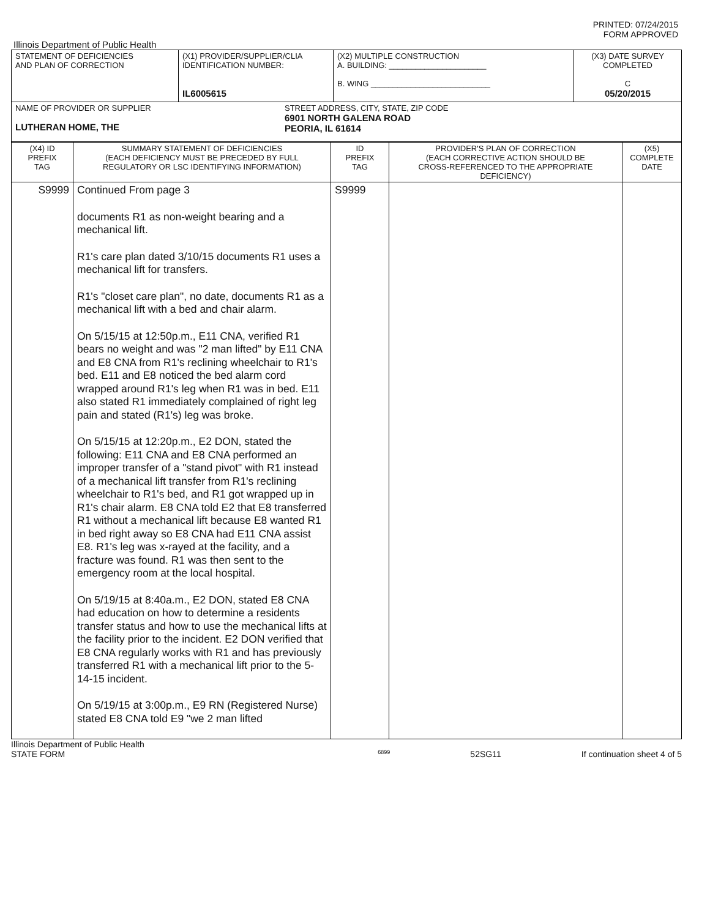PRINTED: 07/24/2015
FORM APPROVED
Illinois Department of Public Health
| STATEMENT OF DEFICIENCIES AND PLAN OF CORRECTION | (X1) PROVIDER/SUPPLIER/CLIA IDENTIFICATION NUMBER: IL6005615 | (X2) MULTIPLE CONSTRUCTION A. BUILDING: ______________________ B. WING ___________________________ | (X3) DATE SURVEY COMPLETED C 05/20/2015 |
| NAME OF PROVIDER OR SUPPLIER LUTHERAN HOME, THE STREET ADDRESS, CITY, STATE, ZIP CODE 6901 NORTH GALENA ROAD PEORIA, IL 61614 | | | |
| (X4) ID PREFIX TAG | SUMMARY STATEMENT OF DEFICIENCIES (EACH DEFICIENCY MUST BE PRECEDED BY FULL REGULATORY OR LSC IDENTIFYING INFORMATION) | ID PREFIX TAG | PROVIDER'S PLAN OF CORRECTION (EACH CORRECTIVE ACTION SHOULD BE CROSS-REFERENCED TO THE APPROPRIATE DEFICIENCY) | (X5) COMPLETE DATE |
| --- | --- | --- | --- | --- |
| S9999 | Continued From page 3 documents R1 as non-weight bearing and a mechanical lift. R1's care plan dated 3/10/15 documents R1 uses a mechanical lift for transfers. R1's "closet care plan", no date, documents R1 as a mechanical lift with a bed and chair alarm. On 5/15/15 at 12:50p.m., E11 CNA, verified R1 bears no weight and was "2 man lifted" by E11 CNA and E8 CNA from R1's reclining wheelchair to R1's bed. E11 and E8 noticed the bed alarm cord wrapped around R1's leg when R1 was in bed. E11 also stated R1 immediately complained of right leg pain and stated (R1's) leg was broke. On 5/15/15 at 12:20p.m., E2 DON, stated the following: E11 CNA and E8 CNA performed an improper transfer of a "stand pivot" with R1 instead of a mechanical lift transfer from R1's reclining wheelchair to R1's bed, and R1 got wrapped up in R1's chair alarm. E8 CNA told E2 that E8 transferred R1 without a mechanical lift because E8 wanted R1 in bed right away so E8 CNA had E11 CNA assist E8. R1's leg was x-rayed at the facility, and a fracture was found. R1 was then sent to the emergency room at the local hospital. On 5/19/15 at 8:40a.m., E2 DON, stated E8 CNA had education on how to determine a residents transfer status and how to use the mechanical lifts at the facility prior to the incident. E2 DON verified that E8 CNA regularly works with R1 and has previously transferred R1 with a mechanical lift prior to the 5-14-15 incident. On 5/19/15 at 3:00p.m., E9 RN (Registered Nurse) stated E8 CNA told E9 "we 2 man lifted | S9999 | | |
Illinois Department of Public Health
STATE FORM 6899 52SG11 If continuation sheet 4 of 5